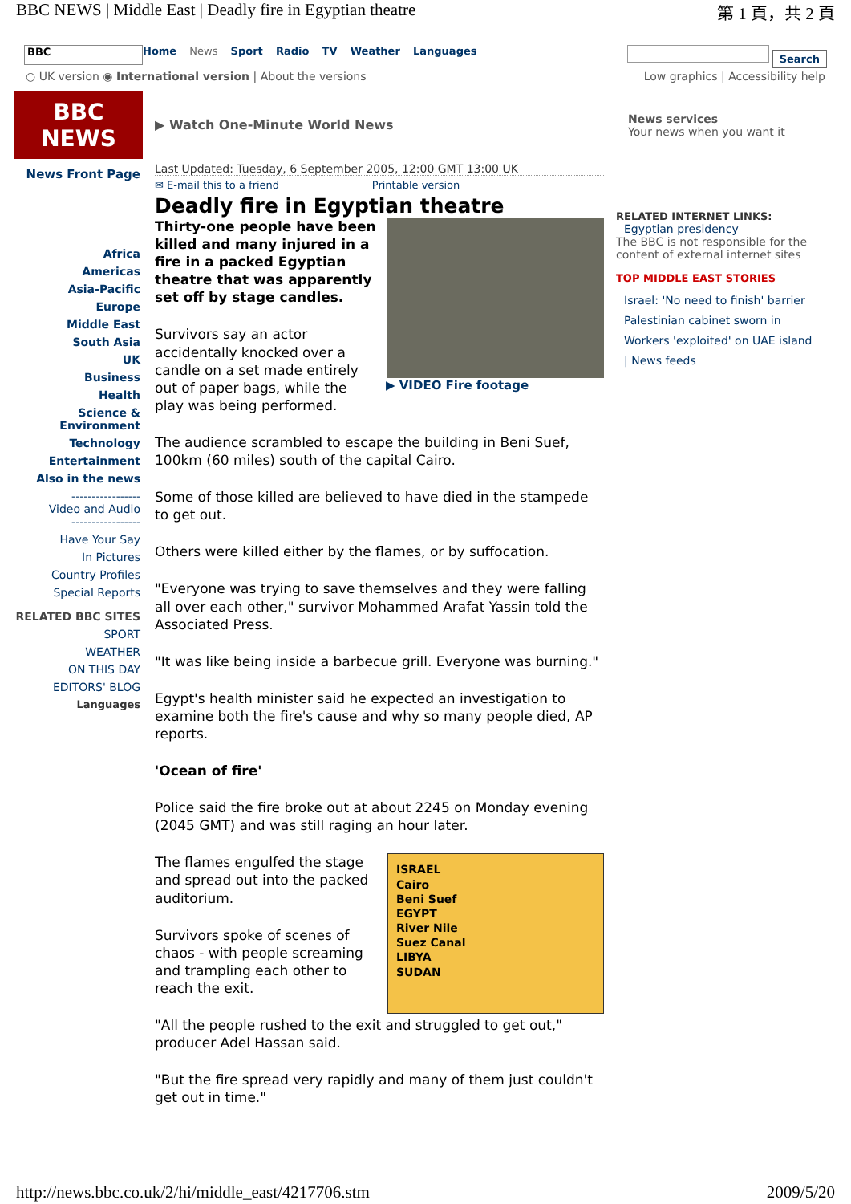BBC NEWS | Middle East | Deadly fire in Egyptian theatre 第 1 頁，共 2 頁
BBC Home News Sport Radio TV Weather Languages
Search
○ UK version ◉ International version | About the versions Low graphics | Accessibility help
BBC
NEWS
▶ Watch One-Minute World News
News services
Your news when you want it
News Front Page
Africa
Americas
Asia-Pacific
Europe
Middle East
South Asia
UK
Business
Health
Science & Environment
Technology
Entertainment
Also in the news
-----------------
Video and Audio
-----------------
Have Your Say
In Pictures
Country Profiles
Special Reports
RELATED BBC SITES
SPORT
WEATHER
ON THIS DAY
EDITORS' BLOG
Languages
Last Updated: Tuesday, 6 September 2005, 12:00 GMT 13:00 UK
✉ E-mail this to a friend Printable version
Deadly fire in Egyptian theatre
▶ VIDEO Fire footage
Thirty-one people have been killed and many injured in a fire in a packed Egyptian theatre that was apparently set off by stage candles.
Survivors say an actor accidentally knocked over a candle on a set made entirely out of paper bags, while the play was being performed.
The audience scrambled to escape the building in Beni Suef, 100km (60 miles) south of the capital Cairo.
Some of those killed are believed to have died in the stampede to get out.
Others were killed either by the flames, or by suffocation.
"Everyone was trying to save themselves and they were falling all over each other," survivor Mohammed Arafat Yassin told the Associated Press.
"It was like being inside a barbecue grill. Everyone was burning."
Egypt's health minister said he expected an investigation to examine both the fire's cause and why so many people died, AP reports.
'Ocean of fire'
Police said the fire broke out at about 2245 on Monday evening (2045 GMT) and was still raging an hour later.
ISRAEL
Cairo
Beni Suef
EGYPT
River Nile
Suez Canal
LIBYA
SUDAN
The flames engulfed the stage and spread out into the packed auditorium.
Survivors spoke of scenes of chaos - with people screaming and trampling each other to reach the exit.
"All the people rushed to the exit and struggled to get out," producer Adel Hassan said.
"But the fire spread very rapidly and many of them just couldn't get out in time."
RELATED INTERNET LINKS:
Egyptian presidency
The BBC is not responsible for the content of external internet sites
TOP MIDDLE EAST STORIES
Israel: 'No need to finish' barrier
Palestinian cabinet sworn in
Workers 'exploited' on UAE island
| News feeds
http://news.bbc.co.uk/2/hi/middle_east/4217706.stm 2009/5/20